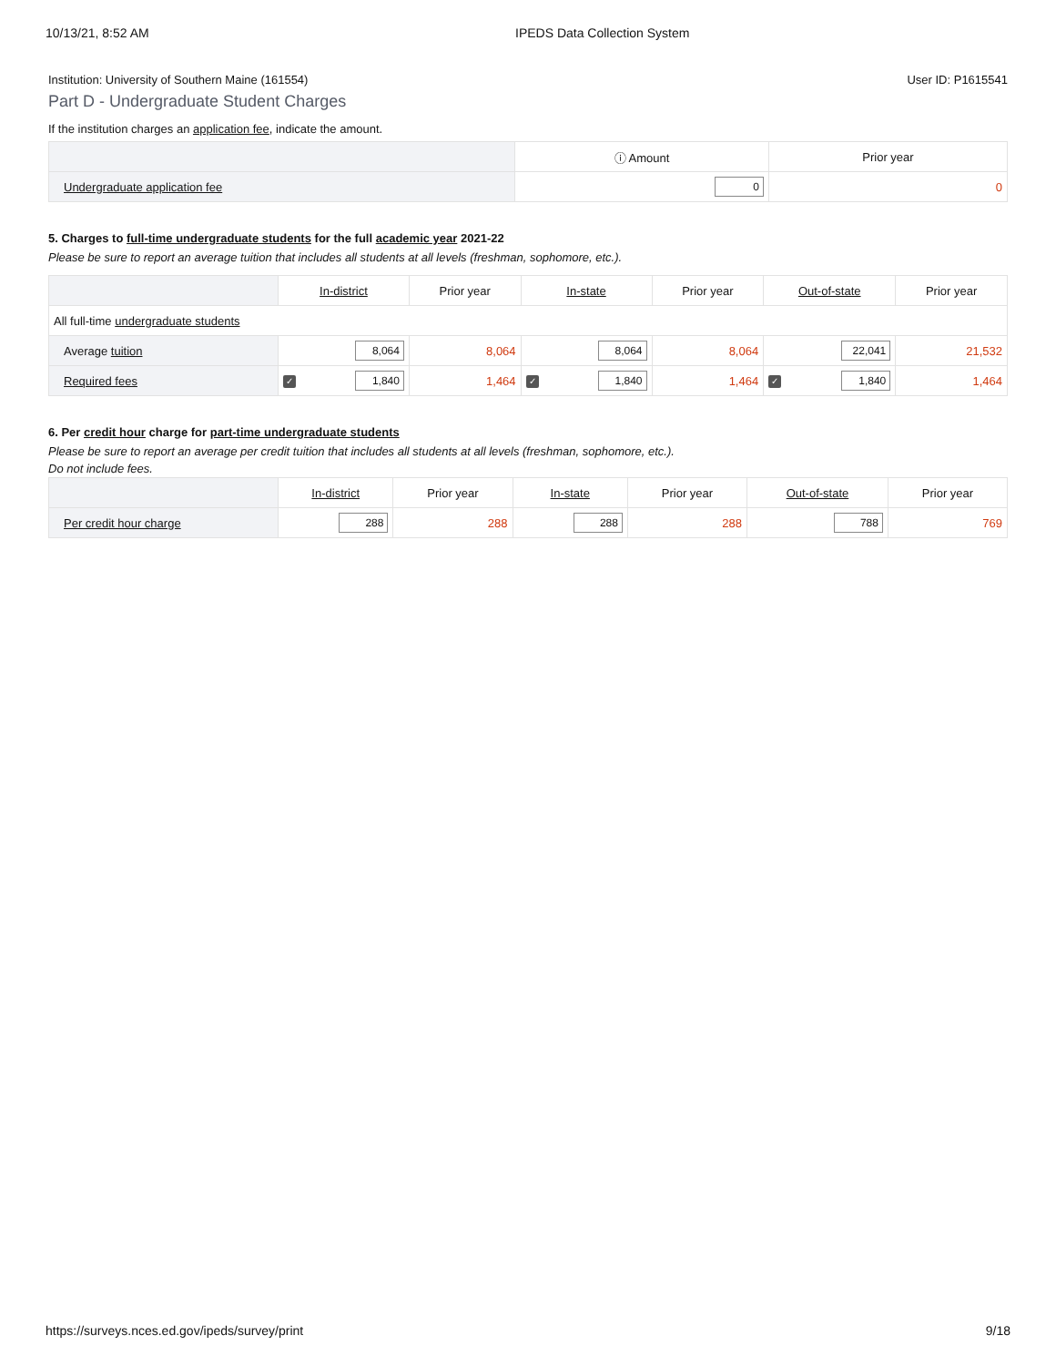10/13/21, 8:52 AM IPEDS Data Collection System
Institution: University of Southern Maine (161554) User ID: P1615541
Part D - Undergraduate Student Charges
If the institution charges an application fee, indicate the amount.
| | ⓘ Amount | Prior year |
| --- | --- | --- |
| Undergraduate application fee | 0 | 0 |
5. Charges to full-time undergraduate students for the full academic year 2021-22
Please be sure to report an average tuition that includes all students at all levels (freshman, sophomore, etc.).
| | In-district | Prior year | In-state | Prior year | Out-of-state | Prior year |
| --- | --- | --- | --- | --- | --- | --- |
| All full-time undergraduate students | | | | | | |
| Average tuition | 8,064 | 8,064 | 8,064 | 8,064 | 22,041 | 21,532 |
| Required fees | ✓ 1,840 | 1,464 | ✓ 1,840 | 1,464 | ✓ 1,840 | 1,464 |
6. Per credit hour charge for part-time undergraduate students
Please be sure to report an average per credit tuition that includes all students at all levels (freshman, sophomore, etc.).
Do not include fees.
| | In-district | Prior year | In-state | Prior year | Out-of-state | Prior year |
| --- | --- | --- | --- | --- | --- | --- |
| Per credit hour charge | 288 | 288 | 288 | 288 | 788 | 769 |
https://surveys.nces.ed.gov/ipeds/survey/print 9/18